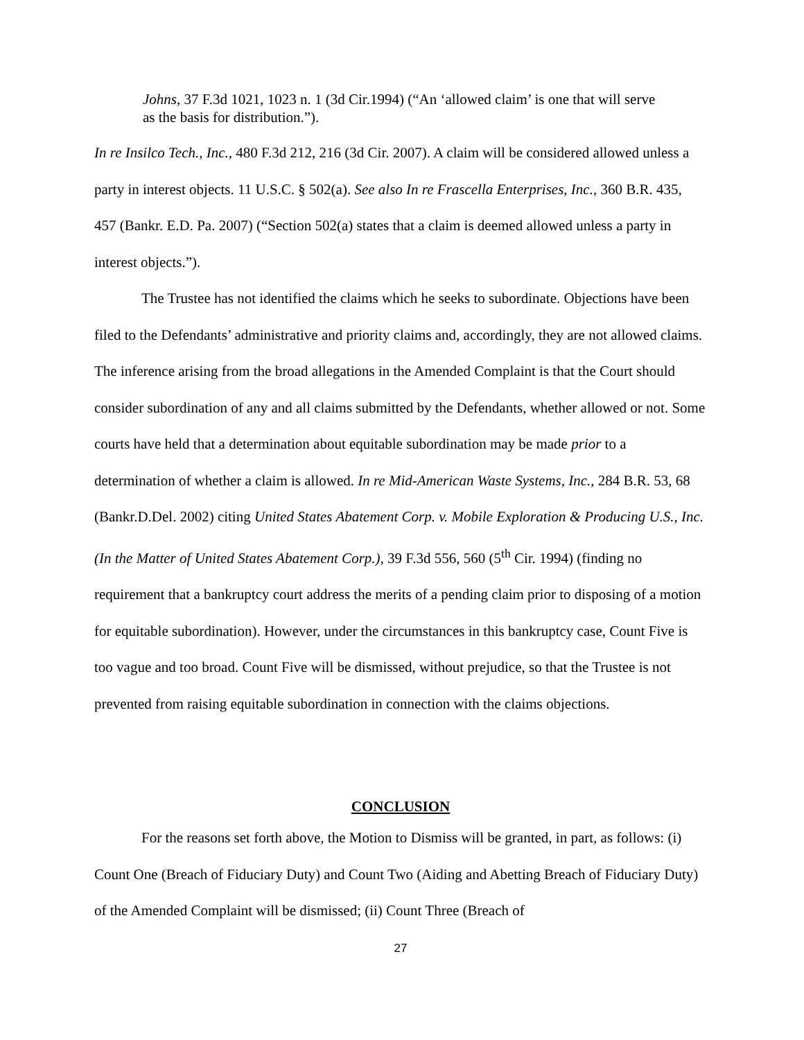Johns, 37 F.3d 1021, 1023 n. 1 (3d Cir.1994) (“An ‘allowed claim’ is one that will serve as the basis for distribution.”).
In re Insilco Tech., Inc., 480 F.3d 212, 216 (3d Cir. 2007). A claim will be considered allowed unless a party in interest objects. 11 U.S.C. § 502(a). See also In re Frascella Enterprises, Inc., 360 B.R. 435, 457 (Bankr. E.D. Pa. 2007) (“Section 502(a) states that a claim is deemed allowed unless a party in interest objects.”).
The Trustee has not identified the claims which he seeks to subordinate. Objections have been filed to the Defendants’ administrative and priority claims and, accordingly, they are not allowed claims. The inference arising from the broad allegations in the Amended Complaint is that the Court should consider subordination of any and all claims submitted by the Defendants, whether allowed or not. Some courts have held that a determination about equitable subordination may be made prior to a determination of whether a claim is allowed. In re Mid-American Waste Systems, Inc., 284 B.R. 53, 68 (Bankr.D.Del. 2002) citing United States Abatement Corp. v. Mobile Exploration & Producing U.S., Inc. (In the Matter of United States Abatement Corp.), 39 F.3d 556, 560 (5<sup>th</sup> Cir. 1994) (finding no requirement that a bankruptcy court address the merits of a pending claim prior to disposing of a motion for equitable subordination). However, under the circumstances in this bankruptcy case, Count Five is too vague and too broad. Count Five will be dismissed, without prejudice, so that the Trustee is not prevented from raising equitable subordination in connection with the claims objections.
CONCLUSION
For the reasons set forth above, the Motion to Dismiss will be granted, in part, as follows: (i) Count One (Breach of Fiduciary Duty) and Count Two (Aiding and Abetting Breach of Fiduciary Duty) of the Amended Complaint will be dismissed; (ii) Count Three (Breach of
27